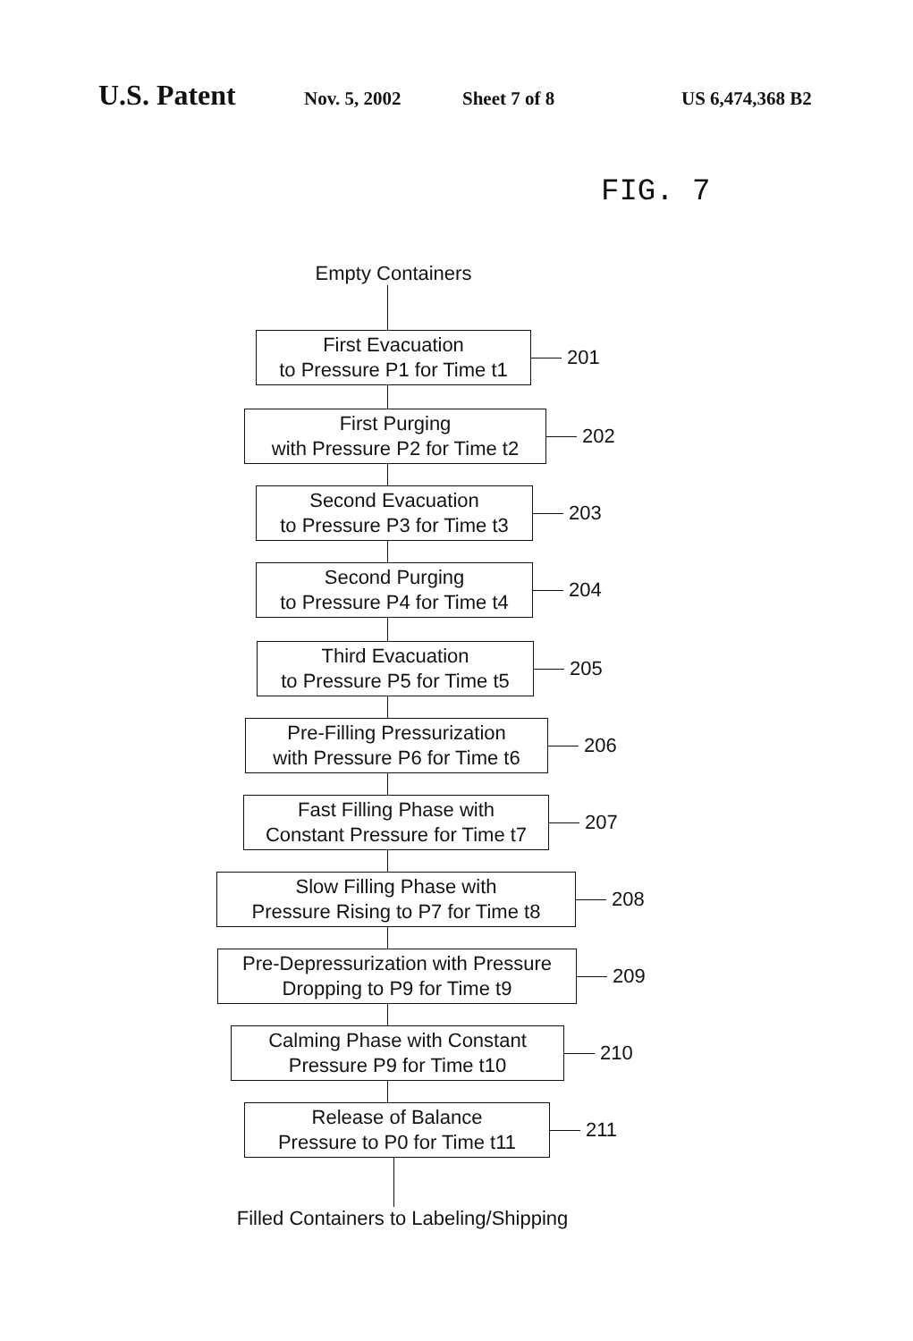U.S. Patent Nov. 5, 2002 Sheet 7 of 8 US 6,474,368 B2
FIG. 7
Empty Containers
First Evacuation
to Pressure P1 for Time t1
201
First Purging
with Pressure P2 for Time t2
202
Second Evacuation
to Pressure P3 for Time t3
203
Second Purging
to Pressure P4 for Time t4
204
Third Evacuation
to Pressure P5 for Time t5
205
Pre-Filling Pressurization
with Pressure P6 for Time t6
206
Fast Filling Phase with
Constant Pressure for Time t7
207
Slow Filling Phase with
Pressure Rising to P7 for Time t8
208
Pre-Depressurization with Pressure
Dropping to P9 for Time t9
209
Calming Phase with Constant
Pressure P9 for Time t10
210
Release of Balance
Pressure to P0 for Time t11
211
Filled Containers to Labeling/Shipping